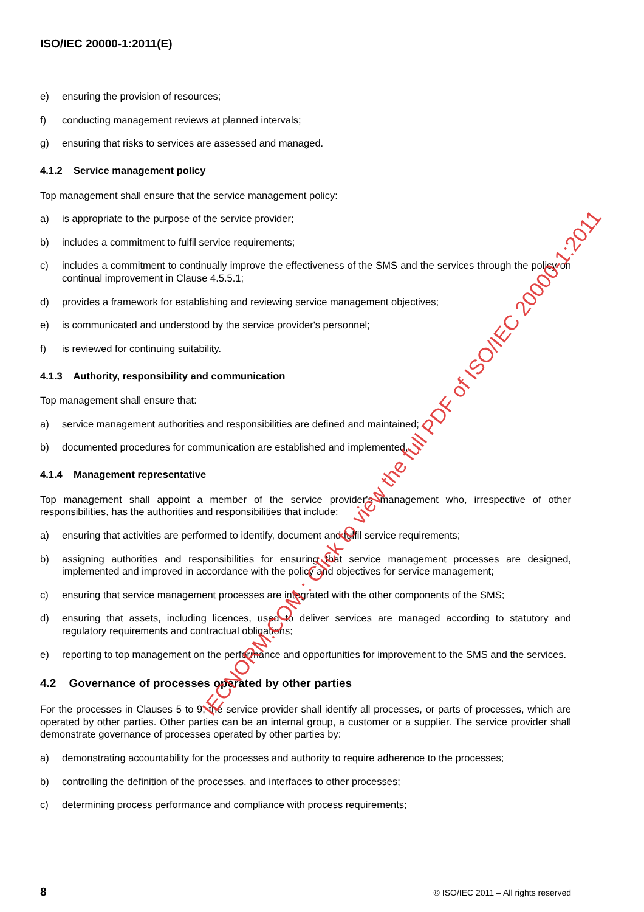ISO/IEC 20000-1:2011(E)
e) ensuring the provision of resources;
f) conducting management reviews at planned intervals;
g) ensuring that risks to services are assessed and managed.
4.1.2 Service management policy
Top management shall ensure that the service management policy:
a) is appropriate to the purpose of the service provider;
b) includes a commitment to fulfil service requirements;
c) includes a commitment to continually improve the effectiveness of the SMS and the services through the policy on continual improvement in Clause 4.5.5.1;
d) provides a framework for establishing and reviewing service management objectives;
e) is communicated and understood by the service provider's personnel;
f) is reviewed for continuing suitability.
4.1.3 Authority, responsibility and communication
Top management shall ensure that:
a) service management authorities and responsibilities are defined and maintained;
b) documented procedures for communication are established and implemented.
4.1.4 Management representative
Top management shall appoint a member of the service provider's management who, irrespective of other responsibilities, has the authorities and responsibilities that include:
a) ensuring that activities are performed to identify, document and fulfil service requirements;
b) assigning authorities and responsibilities for ensuring that service management processes are designed, implemented and improved in accordance with the policy and objectives for service management;
c) ensuring that service management processes are integrated with the other components of the SMS;
d) ensuring that assets, including licences, used to deliver services are managed according to statutory and regulatory requirements and contractual obligations;
e) reporting to top management on the performance and opportunities for improvement to the SMS and the services.
4.2 Governance of processes operated by other parties
For the processes in Clauses 5 to 9, the service provider shall identify all processes, or parts of processes, which are operated by other parties. Other parties can be an internal group, a customer or a supplier. The service provider shall demonstrate governance of processes operated by other parties by:
a) demonstrating accountability for the processes and authority to require adherence to the processes;
b) controlling the definition of the processes, and interfaces to other processes;
c) determining process performance and compliance with process requirements;
8 © ISO/IEC 2011 – All rights reserved
IECNORM.COM : Click to view the full PDF of ISO/IEC 20000-1:2011